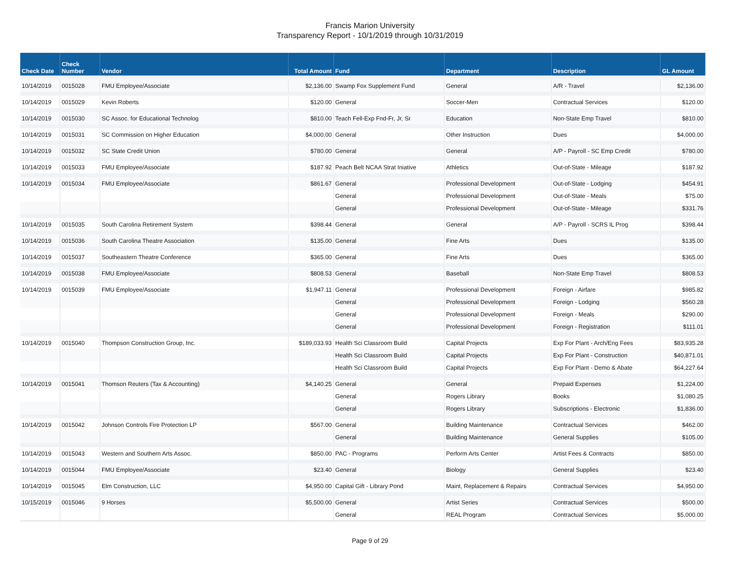Francis Marion University
Transparency Report - 10/1/2019 through 10/31/2019
| Check Date | Check Number | Vendor | Total Amount | Fund | Department | Description | GL Amount |
| --- | --- | --- | --- | --- | --- | --- | --- |
| 10/14/2019 | 0015028 | FMU Employee/Associate | $2,136.00 | Swamp Fox Supplement Fund | General | A/R - Travel | $2,136.00 |
| 10/14/2019 | 0015029 | Kevin Roberts | $120.00 | General | Soccer-Men | Contractual Services | $120.00 |
| 10/14/2019 | 0015030 | SC Assoc. for Educational Technolog | $810.00 | Teach Fell-Exp Fnd-Fr, Jr, Sr | Education | Non-State Emp Travel | $810.00 |
| 10/14/2019 | 0015031 | SC Commission on Higher Education | $4,000.00 | General | Other Instruction | Dues | $4,000.00 |
| 10/14/2019 | 0015032 | SC State Credit Union | $780.00 | General | General | A/P - Payroll - SC Emp Credit | $780.00 |
| 10/14/2019 | 0015033 | FMU Employee/Associate | $187.92 | Peach Belt NCAA Strat Iniative | Athletics | Out-of-State - Mileage | $187.92 |
| 10/14/2019 | 0015034 | FMU Employee/Associate | $861.67 | General | Professional Development | Out-of-State - Lodging | $454.91 |
| | | | | General | Professional Development | Out-of-State - Meals | $75.00 |
| | | | | General | Professional Development | Out-of-State - Mileage | $331.76 |
| 10/14/2019 | 0015035 | South Carolina Retirement System | $398.44 | General | General | A/P - Payroll - SCRS IL Prog | $398.44 |
| 10/14/2019 | 0015036 | South Carolina Theatre Association | $135.00 | General | Fine Arts | Dues | $135.00 |
| 10/14/2019 | 0015037 | Southeastern Theatre Conference | $365.00 | General | Fine Arts | Dues | $365.00 |
| 10/14/2019 | 0015038 | FMU Employee/Associate | $808.53 | General | Baseball | Non-State Emp Travel | $808.53 |
| 10/14/2019 | 0015039 | FMU Employee/Associate | $1,947.11 | General | Professional Development | Foreign - Airfare | $985.82 |
| | | | | General | Professional Development | Foreign - Lodging | $560.28 |
| | | | | General | Professional Development | Foreign - Meals | $290.00 |
| | | | | General | Professional Development | Foreign - Registration | $111.01 |
| 10/14/2019 | 0015040 | Thompson Construction Group, Inc. | $189,033.93 | Health Sci Classroom Build | Capital Projects | Exp For Plant - Arch/Eng Fees | $83,935.28 |
| | | | | Health Sci Classroom Build | Capital Projects | Exp For Plant - Construction | $40,871.01 |
| | | | | Health Sci Classroom Build | Capital Projects | Exp For Plant - Demo & Abate | $64,227.64 |
| 10/14/2019 | 0015041 | Thomson Reuters (Tax & Accounting) | $4,140.25 | General | General | Prepaid Expenses | $1,224.00 |
| | | | | General | Rogers Library | Books | $1,080.25 |
| | | | | General | Rogers Library | Subscriptions - Electronic | $1,836.00 |
| 10/14/2019 | 0015042 | Johnson Controls Fire Protection LP | $567.00 | General | Building Maintenance | Contractual Services | $462.00 |
| | | | | General | Building Maintenance | General Supplies | $105.00 |
| 10/14/2019 | 0015043 | Western and Southern Arts Assoc. | $850.00 | PAC - Programs | Perform Arts Center | Artist Fees & Contracts | $850.00 |
| 10/14/2019 | 0015044 | FMU Employee/Associate | $23.40 | General | Biology | General Supplies | $23.40 |
| 10/14/2019 | 0015045 | Elm Construction, LLC | $4,950.00 | Capital Gift - Library Pond | Maint, Replacement & Repairs | Contractual Services | $4,950.00 |
| 10/15/2019 | 0015046 | 9 Horses | $5,500.00 | General | Artist Series | Contractual Services | $500.00 |
| | | | | General | REAL Program | Contractual Services | $5,000.00 |
Page 9 of 29